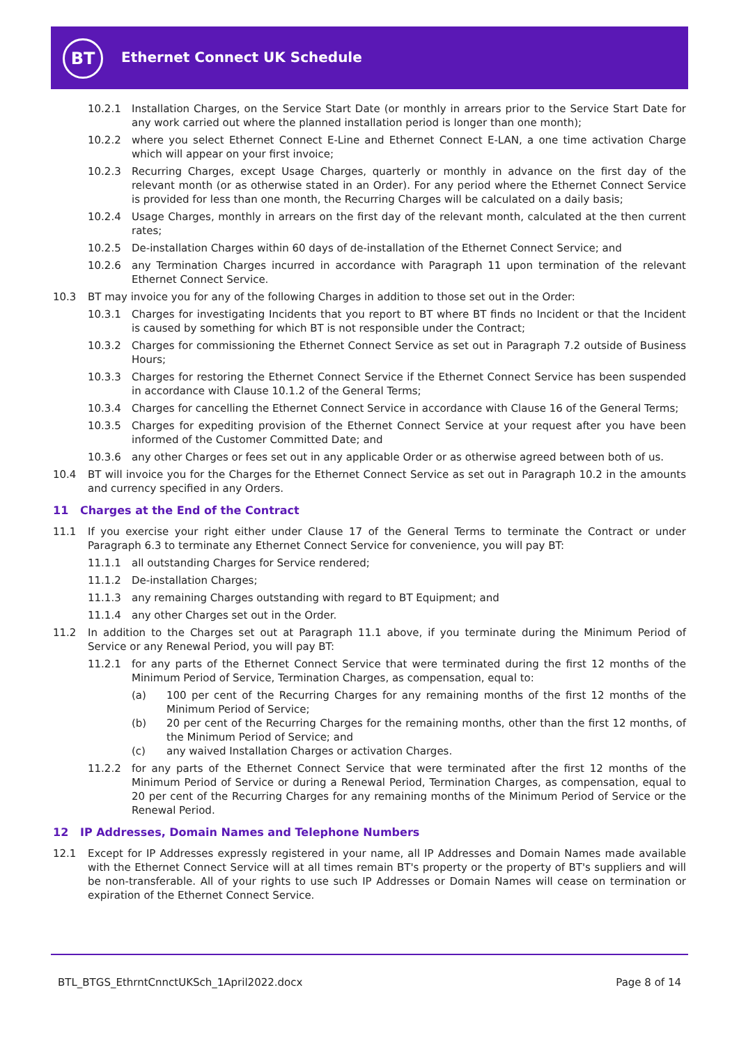BT Ethernet Connect UK Schedule
10.2.1 Installation Charges, on the Service Start Date (or monthly in arrears prior to the Service Start Date for any work carried out where the planned installation period is longer than one month);
10.2.2 where you select Ethernet Connect E-Line and Ethernet Connect E-LAN, a one time activation Charge which will appear on your first invoice;
10.2.3 Recurring Charges, except Usage Charges, quarterly or monthly in advance on the first day of the relevant month (or as otherwise stated in an Order). For any period where the Ethernet Connect Service is provided for less than one month, the Recurring Charges will be calculated on a daily basis;
10.2.4 Usage Charges, monthly in arrears on the first day of the relevant month, calculated at the then current rates;
10.2.5 De-installation Charges within 60 days of de-installation of the Ethernet Connect Service; and
10.2.6 any Termination Charges incurred in accordance with Paragraph 11 upon termination of the relevant Ethernet Connect Service.
10.3 BT may invoice you for any of the following Charges in addition to those set out in the Order:
10.3.1 Charges for investigating Incidents that you report to BT where BT finds no Incident or that the Incident is caused by something for which BT is not responsible under the Contract;
10.3.2 Charges for commissioning the Ethernet Connect Service as set out in Paragraph 7.2 outside of Business Hours;
10.3.3 Charges for restoring the Ethernet Connect Service if the Ethernet Connect Service has been suspended in accordance with Clause 10.1.2 of the General Terms;
10.3.4 Charges for cancelling the Ethernet Connect Service in accordance with Clause 16 of the General Terms;
10.3.5 Charges for expediting provision of the Ethernet Connect Service at your request after you have been informed of the Customer Committed Date; and
10.3.6 any other Charges or fees set out in any applicable Order or as otherwise agreed between both of us.
10.4 BT will invoice you for the Charges for the Ethernet Connect Service as set out in Paragraph 10.2 in the amounts and currency specified in any Orders.
11 Charges at the End of the Contract
11.1 If you exercise your right either under Clause 17 of the General Terms to terminate the Contract or under Paragraph 6.3 to terminate any Ethernet Connect Service for convenience, you will pay BT:
11.1.1 all outstanding Charges for Service rendered;
11.1.2 De-installation Charges;
11.1.3 any remaining Charges outstanding with regard to BT Equipment; and
11.1.4 any other Charges set out in the Order.
11.2 In addition to the Charges set out at Paragraph 11.1 above, if you terminate during the Minimum Period of Service or any Renewal Period, you will pay BT:
11.2.1 for any parts of the Ethernet Connect Service that were terminated during the first 12 months of the Minimum Period of Service, Termination Charges, as compensation, equal to:
(a) 100 per cent of the Recurring Charges for any remaining months of the first 12 months of the Minimum Period of Service;
(b) 20 per cent of the Recurring Charges for the remaining months, other than the first 12 months, of the Minimum Period of Service; and
(c) any waived Installation Charges or activation Charges.
11.2.2 for any parts of the Ethernet Connect Service that were terminated after the first 12 months of the Minimum Period of Service or during a Renewal Period, Termination Charges, as compensation, equal to 20 per cent of the Recurring Charges for any remaining months of the Minimum Period of Service or the Renewal Period.
12 IP Addresses, Domain Names and Telephone Numbers
12.1 Except for IP Addresses expressly registered in your name, all IP Addresses and Domain Names made available with the Ethernet Connect Service will at all times remain BT's property or the property of BT's suppliers and will be non-transferable. All of your rights to use such IP Addresses or Domain Names will cease on termination or expiration of the Ethernet Connect Service.
BTL_BTGS_EthrntCnnctUKSch_1April2022.docx Page 8 of 14